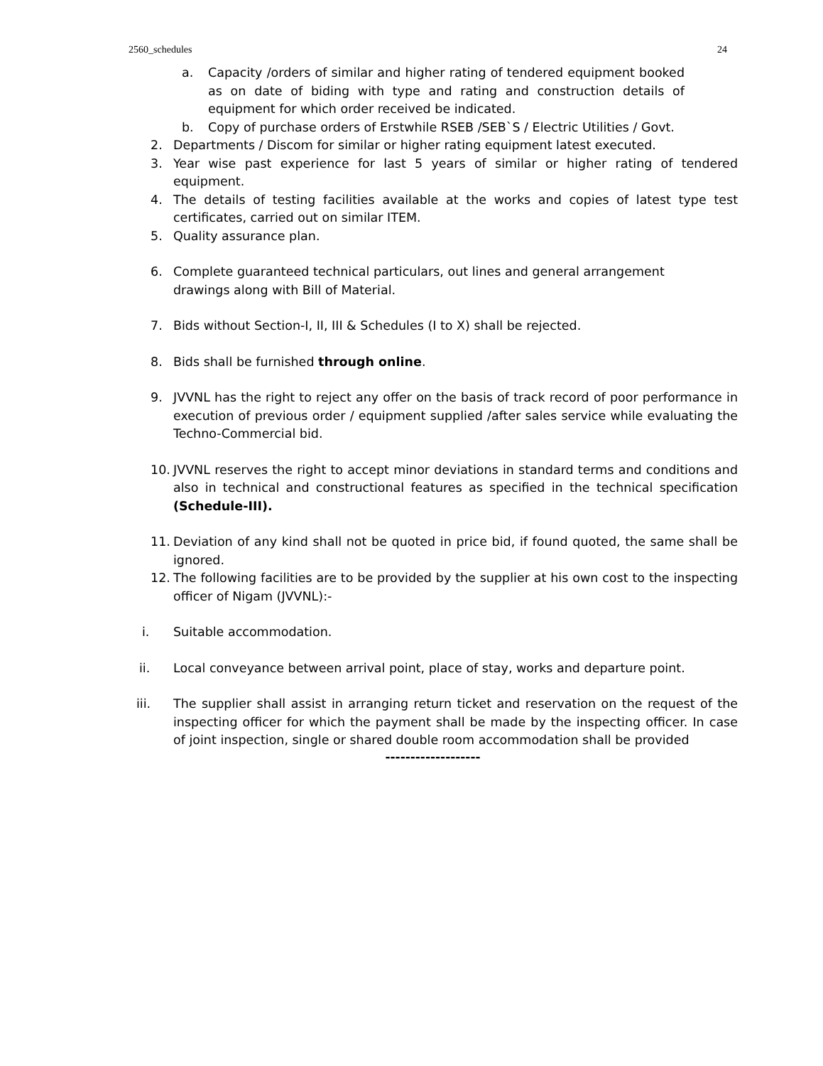2560_schedules 24
a. Capacity /orders of similar and higher rating of tendered equipment booked as on date of biding with type and rating and construction details of equipment for which order received be indicated.
b. Copy of purchase orders of Erstwhile RSEB /SEB`S / Electric Utilities / Govt.
2. Departments / Discom for similar or higher rating equipment latest executed.
3. Year wise past experience for last 5 years of similar or higher rating of tendered equipment.
4. The details of testing facilities available at the works and copies of latest type test certificates, carried out on similar ITEM.
5. Quality assurance plan.
6. Complete guaranteed technical particulars, out lines and general arrangement drawings along with Bill of Material.
7. Bids without Section-I, II, III & Schedules (I to X) shall be rejected.
8. Bids shall be furnished through online.
9. JVVNL has the right to reject any offer on the basis of track record of poor performance in execution of previous order / equipment supplied /after sales service while evaluating the Techno-Commercial bid.
10. JVVNL reserves the right to accept minor deviations in standard terms and conditions and also in technical and constructional features as specified in the technical specification (Schedule-III).
11. Deviation of any kind shall not be quoted in price bid, if found quoted, the same shall be ignored.
12. The following facilities are to be provided by the supplier at his own cost to the inspecting officer of Nigam (JVVNL):-
i. Suitable accommodation.
ii. Local conveyance between arrival point, place of stay, works and departure point.
iii. The supplier shall assist in arranging return ticket and reservation on the request of the inspecting officer for which the payment shall be made by the inspecting officer. In case of joint inspection, single or shared double room accommodation shall be provided
-------------------